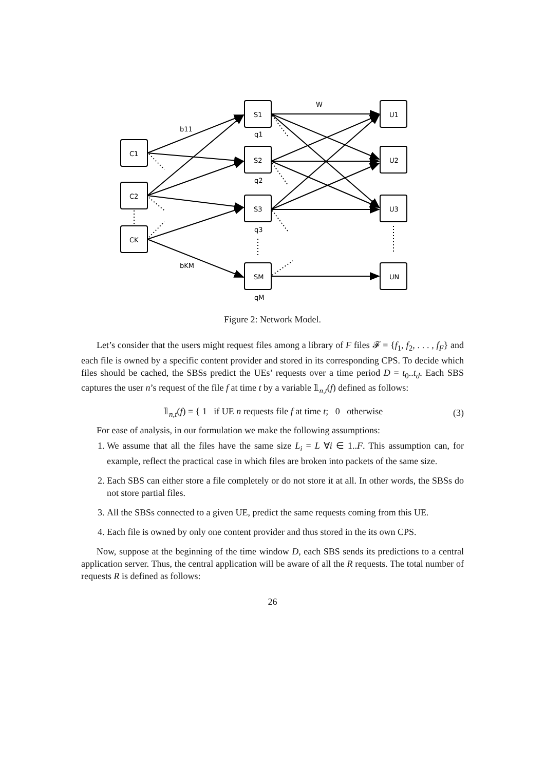C1
C2
CK
S1
S2
S3
SM
U1
U2
U3
UN
q1
q2
q3
qM
b11
bKM
W
Figure 2: Network Model.
Let’s consider that the users might request files among a library of F files 𝓕 = {f<sub>1</sub>, f<sub>2</sub>, . . . , f<sub>F</sub>} and each file is owned by a specific content provider and stored in its corresponding CPS. To decide which files should be cached, the SBSs predict the UEs’ requests over a time period D = t<sub>0</sub>..t<sub>d</sub>. Each SBS captures the user n’s request of the file f at time t by a variable 𝟙<sub>n,t</sub>(f) defined as follows:
𝟙<sub>n,t</sub>(f) = { 1 if UE n requests file f at time t; 0 otherwise (3)
For ease of analysis, in our formulation we make the following assumptions:
1. We assume that all the files have the same size L<sub>i</sub> = L ∀i ∈ 1..F. This assumption can, for example, reflect the practical case in which files are broken into packets of the same size.
2. Each SBS can either store a file completely or do not store it at all. In other words, the SBSs do not store partial files.
3. All the SBSs connected to a given UE, predict the same requests coming from this UE.
4. Each file is owned by only one content provider and thus stored in the its own CPS.
Now, suppose at the beginning of the time window D, each SBS sends its predictions to a central application server. Thus, the central application will be aware of all the R requests. The total number of requests R is defined as follows:
26